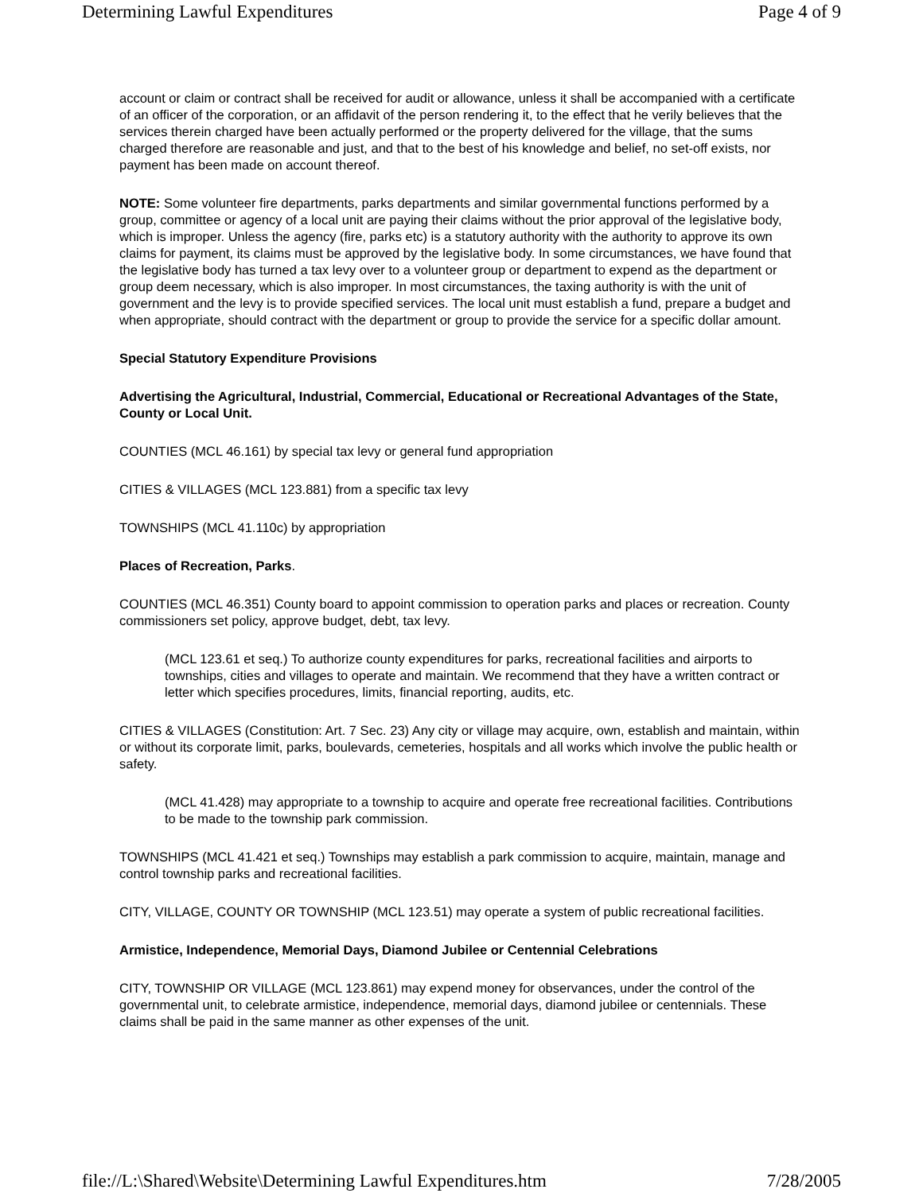Determining Lawful Expenditures Page 4 of 9
account or claim or contract shall be received for audit or allowance, unless it shall be accompanied with a certificate of an officer of the corporation, or an affidavit of the person rendering it, to the effect that he verily believes that the services therein charged have been actually performed or the property delivered for the village, that the sums charged therefore are reasonable and just, and that to the best of his knowledge and belief, no set-off exists, nor payment has been made on account thereof.
NOTE: Some volunteer fire departments, parks departments and similar governmental functions performed by a group, committee or agency of a local unit are paying their claims without the prior approval of the legislative body, which is improper. Unless the agency (fire, parks etc) is a statutory authority with the authority to approve its own claims for payment, its claims must be approved by the legislative body. In some circumstances, we have found that the legislative body has turned a tax levy over to a volunteer group or department to expend as the department or group deem necessary, which is also improper. In most circumstances, the taxing authority is with the unit of government and the levy is to provide specified services. The local unit must establish a fund, prepare a budget and when appropriate, should contract with the department or group to provide the service for a specific dollar amount.
Special Statutory Expenditure Provisions
Advertising the Agricultural, Industrial, Commercial, Educational or Recreational Advantages of the State, County or Local Unit.
COUNTIES (MCL 46.161) by special tax levy or general fund appropriation
CITIES & VILLAGES (MCL 123.881) from a specific tax levy
TOWNSHIPS (MCL 41.110c) by appropriation
Places of Recreation, Parks.
COUNTIES (MCL 46.351) County board to appoint commission to operation parks and places or recreation. County commissioners set policy, approve budget, debt, tax levy.
(MCL 123.61 et seq.) To authorize county expenditures for parks, recreational facilities and airports to townships, cities and villages to operate and maintain. We recommend that they have a written contract or letter which specifies procedures, limits, financial reporting, audits, etc.
CITIES & VILLAGES (Constitution: Art. 7 Sec. 23) Any city or village may acquire, own, establish and maintain, within or without its corporate limit, parks, boulevards, cemeteries, hospitals and all works which involve the public health or safety.
(MCL 41.428) may appropriate to a township to acquire and operate free recreational facilities. Contributions to be made to the township park commission.
TOWNSHIPS (MCL 41.421 et seq.) Townships may establish a park commission to acquire, maintain, manage and control township parks and recreational facilities.
CITY, VILLAGE, COUNTY OR TOWNSHIP (MCL 123.51) may operate a system of public recreational facilities.
Armistice, Independence, Memorial Days, Diamond Jubilee or Centennial Celebrations
CITY, TOWNSHIP OR VILLAGE (MCL 123.861) may expend money for observances, under the control of the governmental unit, to celebrate armistice, independence, memorial days, diamond jubilee or centennials. These claims shall be paid in the same manner as other expenses of the unit.
file://L:\Shared\Website\Determining Lawful Expenditures.htm 7/28/2005